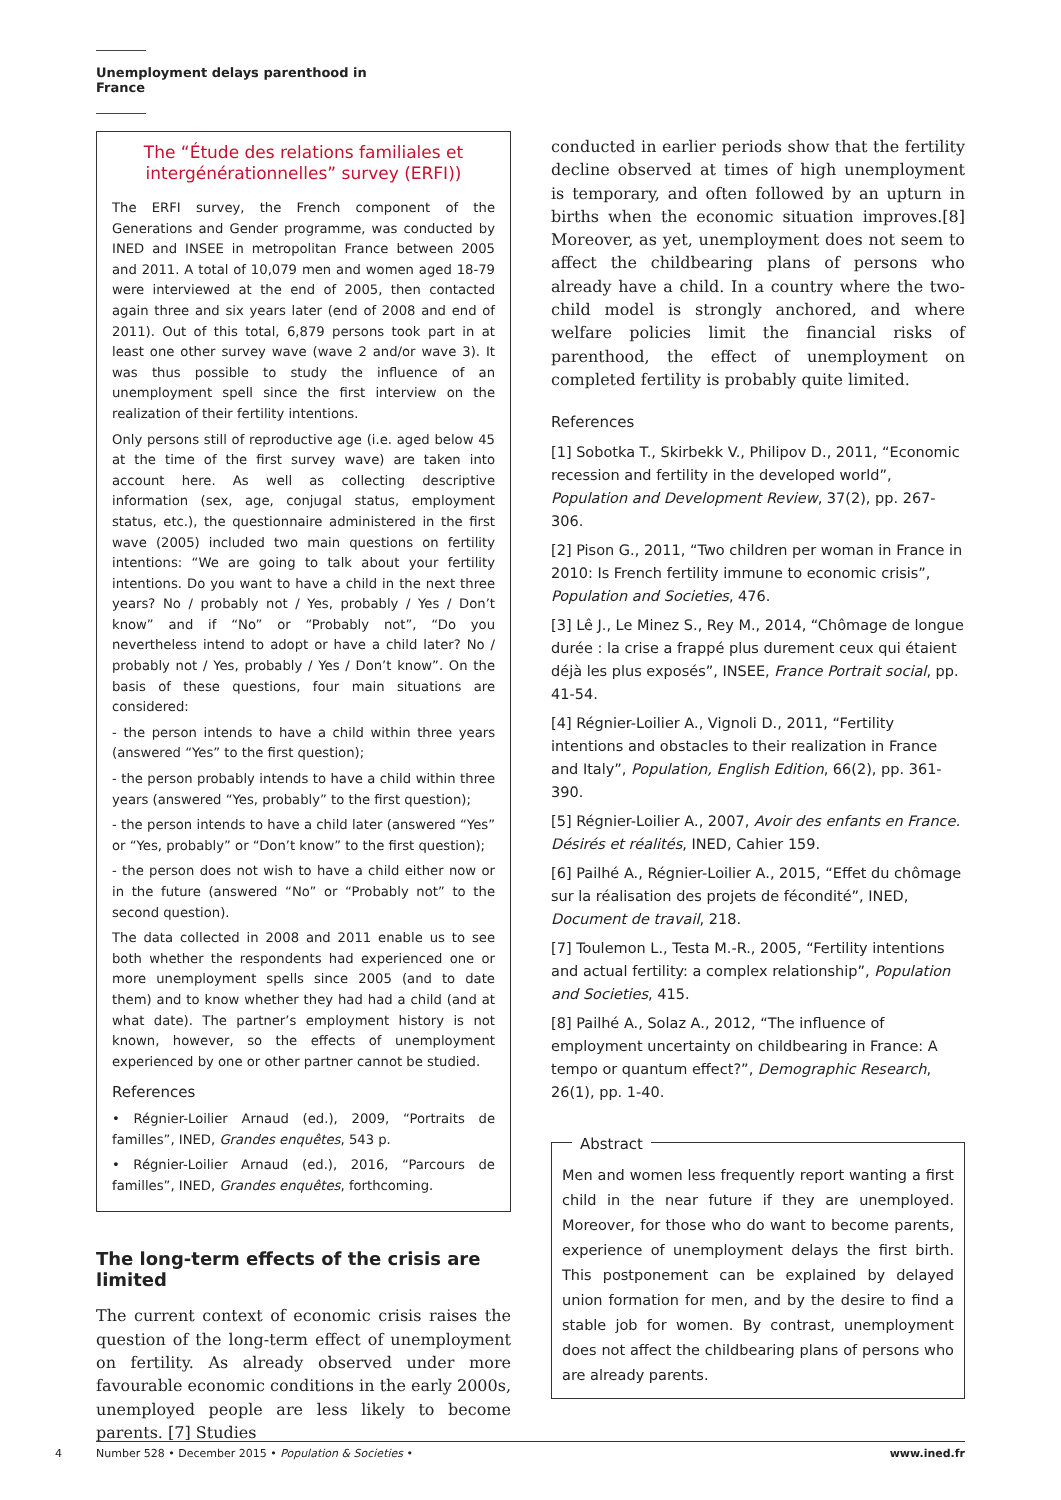Unemployment delays parenthood in France
The “Étude des relations familiales et intergénérationnelles” survey (ERFI))
The ERFI survey, the French component of the Generations and Gender programme, was conducted by INED and INSEE in metropolitan France between 2005 and 2011. A total of 10,079 men and women aged 18-79 were interviewed at the end of 2005, then contacted again three and six years later (end of 2008 and end of 2011). Out of this total, 6,879 persons took part in at least one other survey wave (wave 2 and/or wave 3). It was thus possible to study the influence of an unemployment spell since the first interview on the realization of their fertility intentions.
Only persons still of reproductive age (i.e. aged below 45 at the time of the first survey wave) are taken into account here. As well as collecting descriptive information (sex, age, conjugal status, employment status, etc.), the questionnaire administered in the first wave (2005) included two main questions on fertility intentions: “We are going to talk about your fertility intentions. Do you want to have a child in the next three years? No / probably not / Yes, probably / Yes / Don’t know” and if “No” or “Probably not”, “Do you nevertheless intend to adopt or have a child later? No / probably not / Yes, probably / Yes / Don’t know”. On the basis of these questions, four main situations are considered:
- the person intends to have a child within three years (answered “Yes” to the first question);
- the person probably intends to have a child within three years (answered “Yes, probably” to the first question);
- the person intends to have a child later (answered “Yes” or “Yes, probably” or “Don’t know” to the first question);
- the person does not wish to have a child either now or in the future (answered “No” or “Probably not” to the second question).
The data collected in 2008 and 2011 enable us to see both whether the respondents had experienced one or more unemployment spells since 2005 (and to date them) and to know whether they had had a child (and at what date). The partner’s employment history is not known, however, so the effects of unemployment experienced by one or other partner cannot be studied.
References
• Régnier-Loilier Arnaud (ed.), 2009, “Portraits de familles”, INED, Grandes enquêtes, 543 p.
• Régnier-Loilier Arnaud (ed.), 2016, “Parcours de familles”, INED, Grandes enquêtes, forthcoming.
The long-term effects of the crisis are limited
The current context of economic crisis raises the question of the long-term effect of unemployment on fertility. As already observed under more favourable economic conditions in the early 2000s, unemployed people are less likely to become parents. [7] Studies
conducted in earlier periods show that the fertility decline observed at times of high unemployment is temporary, and often followed by an upturn in births when the economic situation improves.[8] Moreover, as yet, unemployment does not seem to affect the childbearing plans of persons who already have a child. In a country where the two-child model is strongly anchored, and where welfare policies limit the financial risks of parenthood, the effect of unemployment on completed fertility is probably quite limited.
References
[1] Sobotka T., Skirbekk V., Philipov D., 2011, “Economic recession and fertility in the developed world”, Population and Development Review, 37(2), pp. 267-306.
[2] Pison G., 2011, “Two children per woman in France in 2010: Is French fertility immune to economic crisis”, Population and Societies, 476.
[3] Lê J., Le Minez S., Rey M., 2014, “Chômage de longue durée : la crise a frappé plus durement ceux qui étaient déjà les plus exposés”, INSEE, France Portrait social, pp. 41-54.
[4] Régnier-Loilier A., Vignoli D., 2011, “Fertility intentions and obstacles to their realization in France and Italy”, Population, English Edition, 66(2), pp. 361-390.
[5] Régnier-Loilier A., 2007, Avoir des enfants en France. Désirés et réalités, INED, Cahier 159.
[6] Pailhé A., Régnier-Loilier A., 2015, “Effet du chômage sur la réalisation des projets de fécondité”, INED, Document de travail, 218.
[7] Toulemon L., Testa M.-R., 2005, “Fertility intentions and actual fertility: a complex relationship”, Population and Societies, 415.
[8] Pailhé A., Solaz A., 2012, “The influence of employment uncertainty on childbearing in France: A tempo or quantum effect?”, Demographic Research, 26(1), pp. 1-40.
Abstract
Men and women less frequently report wanting a first child in the near future if they are unemployed. Moreover, for those who do want to become parents, experience of unemployment delays the first birth. This postponement can be explained by delayed union formation for men, and by the desire to find a stable job for women. By contrast, unemployment does not affect the childbearing plans of persons who are already parents.
4 Number 528 • December 2015 • Population & Societies • www.ined.fr